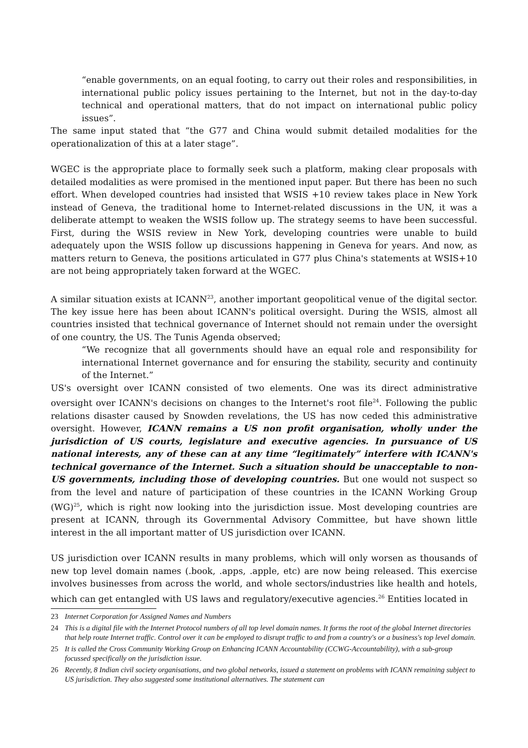“enable governments, on an equal footing, to carry out their roles and responsibilities, in international public policy issues pertaining to the Internet, but not in the day-to-day technical and operational matters, that do not impact on international public policy issues”.
The same input stated that “the G77 and China would submit detailed modalities for the operationalization of this at a later stage”.
WGEC is the appropriate place to formally seek such a platform, making clear proposals with detailed modalities as were promised in the mentioned input paper. But there has been no such effort. When developed countries had insisted that WSIS +10 review takes place in New York instead of Geneva, the traditional home to Internet-related discussions in the UN, it was a deliberate attempt to weaken the WSIS follow up. The strategy seems to have been successful. First, during the WSIS review in New York, developing countries were unable to build adequately upon the WSIS follow up discussions happening in Geneva for years. And now, as matters return to Geneva, the positions articulated in G77 plus China's statements at WSIS+10 are not being appropriately taken forward at the WGEC.
A similar situation exists at ICANN<sup>23</sup>, another important geopolitical venue of the digital sector. The key issue here has been about ICANN's political oversight. During the WSIS, almost all countries insisted that technical governance of Internet should not remain under the oversight of one country, the US. The Tunis Agenda observed;
“We recognize that all governments should have an equal role and responsibility for international Internet governance and for ensuring the stability, security and continuity of the Internet.”
US's oversight over ICANN consisted of two elements. One was its direct administrative oversight over ICANN's decisions on changes to the Internet's root file<sup>24</sup>. Following the public relations disaster caused by Snowden revelations, the US has now ceded this administrative oversight. However, ICANN remains a US non profit organisation, wholly under the jurisdiction of US courts, legislature and executive agencies. In pursuance of US national interests, any of these can at any time “legitimately” interfere with ICANN's technical governance of the Internet. Such a situation should be unacceptable to non-US governments, including those of developing countries. But one would not suspect so from the level and nature of participation of these countries in the ICANN Working Group (WG)<sup>25</sup>, which is right now looking into the jurisdiction issue. Most developing countries are present at ICANN, through its Governmental Advisory Committee, but have shown little interest in the all important matter of US jurisdiction over ICANN.
US jurisdiction over ICANN results in many problems, which will only worsen as thousands of new top level domain names (.book, .apps, .apple, etc) are now being released. This exercise involves businesses from across the world, and whole sectors/industries like health and hotels, which can get entangled with US laws and regulatory/executive agencies.<sup>26</sup> Entities located in
23 Internet Corporation for Assigned Names and Numbers
24 This is a digital file with the Internet Protocol numbers of all top level domain names. It forms the root of the global Internet directories that help route Internet traffic. Control over it can be employed to disrupt traffic to and from a country's or a business's top level domain.
25 It is called the Cross Community Working Group on Enhancing ICANN Accountability (CCWG-Accountability), with a sub-group focussed specifically on the jurisdiction issue.
26 Recently, 8 Indian civil society organisations, and two global networks, issued a statement on problems with ICANN remaining subject to US jurisdiction. They also suggested some institutional alternatives. The statement can